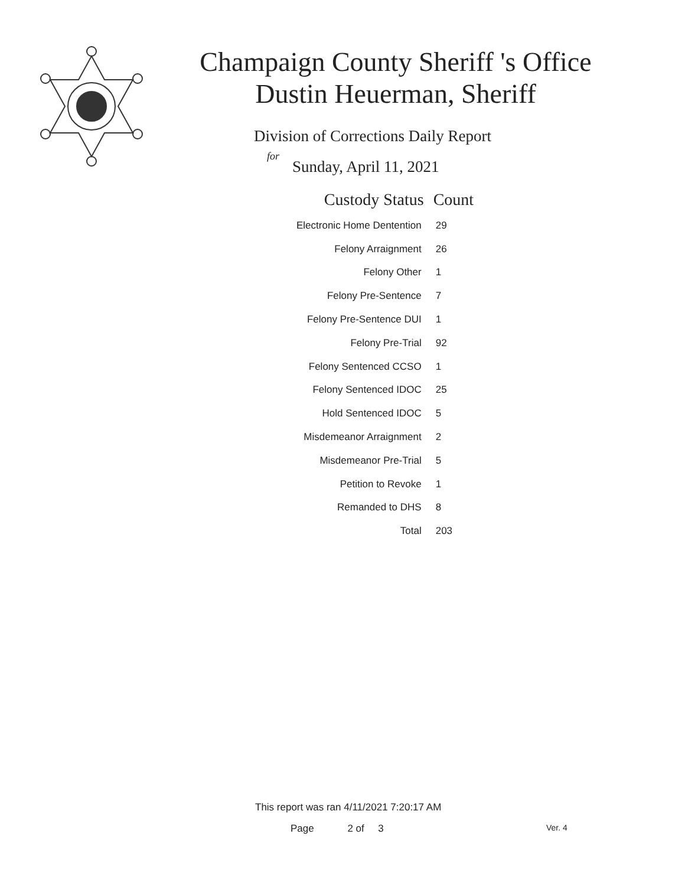Champaign County Sheriff 's Office
Dustin Heuerman, Sheriff
Division of Corrections Daily Report
for
Sunday, April 11, 2021
| Custody Status | Count |
| --- | --- |
| Electronic Home Dentention | 29 |
| Felony Arraignment | 26 |
| Felony Other | 1 |
| Felony Pre-Sentence | 7 |
| Felony Pre-Sentence DUI | 1 |
| Felony Pre-Trial | 92 |
| Felony Sentenced CCSO | 1 |
| Felony Sentenced IDOC | 25 |
| Hold Sentenced IDOC | 5 |
| Misdemeanor Arraignment | 2 |
| Misdemeanor Pre-Trial | 5 |
| Petition to Revoke | 1 |
| Remanded to DHS | 8 |
| Total | 203 |
This report was ran 4/11/2021 7:20:17 AM
Page 2 of 3 Ver. 4